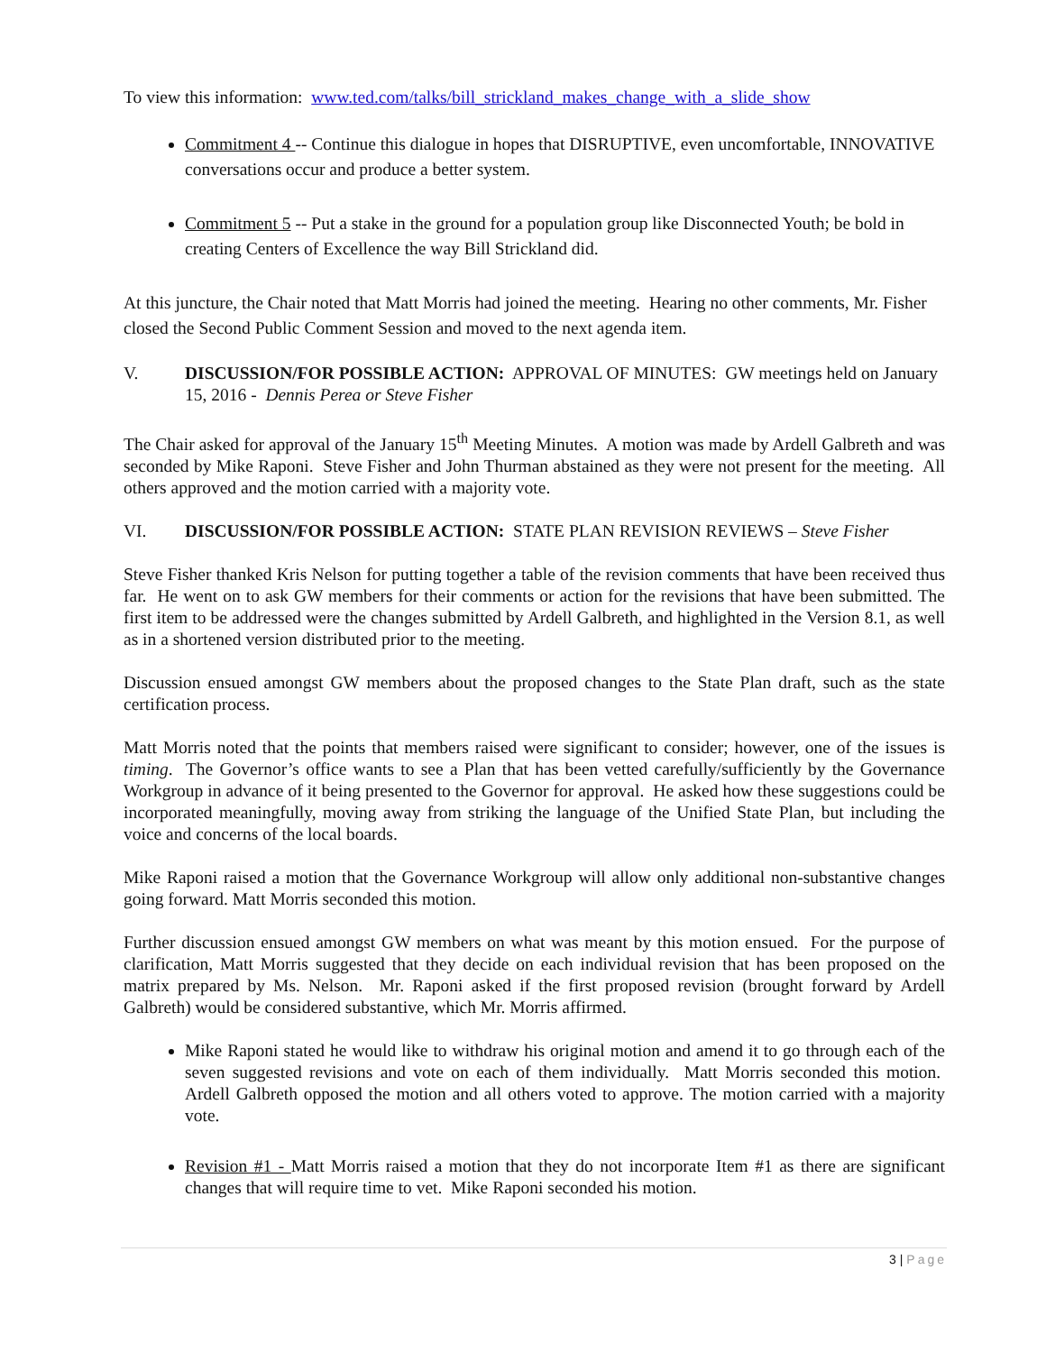To view this information: www.ted.com/talks/bill_strickland_makes_change_with_a_slide_show
Commitment 4 -- Continue this dialogue in hopes that DISRUPTIVE, even uncomfortable, INNOVATIVE conversations occur and produce a better system.
Commitment 5 -- Put a stake in the ground for a population group like Disconnected Youth; be bold in creating Centers of Excellence the way Bill Strickland did.
At this juncture, the Chair noted that Matt Morris had joined the meeting. Hearing no other comments, Mr. Fisher closed the Second Public Comment Session and moved to the next agenda item.
V. DISCUSSION/FOR POSSIBLE ACTION: APPROVAL OF MINUTES: GW meetings held on January 15, 2016 - Dennis Perea or Steve Fisher
The Chair asked for approval of the January 15<sup>th</sup> Meeting Minutes. A motion was made by Ardell Galbreth and was seconded by Mike Raponi. Steve Fisher and John Thurman abstained as they were not present for the meeting. All others approved and the motion carried with a majority vote.
VI. DISCUSSION/FOR POSSIBLE ACTION: STATE PLAN REVISION REVIEWS – Steve Fisher
Steve Fisher thanked Kris Nelson for putting together a table of the revision comments that have been received thus far. He went on to ask GW members for their comments or action for the revisions that have been submitted. The first item to be addressed were the changes submitted by Ardell Galbreth, and highlighted in the Version 8.1, as well as in a shortened version distributed prior to the meeting.
Discussion ensued amongst GW members about the proposed changes to the State Plan draft, such as the state certification process.
Matt Morris noted that the points that members raised were significant to consider; however, one of the issues is timing. The Governor’s office wants to see a Plan that has been vetted carefully/sufficiently by the Governance Workgroup in advance of it being presented to the Governor for approval. He asked how these suggestions could be incorporated meaningfully, moving away from striking the language of the Unified State Plan, but including the voice and concerns of the local boards.
Mike Raponi raised a motion that the Governance Workgroup will allow only additional non-substantive changes going forward. Matt Morris seconded this motion.
Further discussion ensued amongst GW members on what was meant by this motion ensued. For the purpose of clarification, Matt Morris suggested that they decide on each individual revision that has been proposed on the matrix prepared by Ms. Nelson. Mr. Raponi asked if the first proposed revision (brought forward by Ardell Galbreth) would be considered substantive, which Mr. Morris affirmed.
Mike Raponi stated he would like to withdraw his original motion and amend it to go through each of the seven suggested revisions and vote on each of them individually. Matt Morris seconded this motion. Ardell Galbreth opposed the motion and all others voted to approve. The motion carried with a majority vote.
Revision #1 - Matt Morris raised a motion that they do not incorporate Item #1 as there are significant changes that will require time to vet. Mike Raponi seconded his motion.
3 | Page